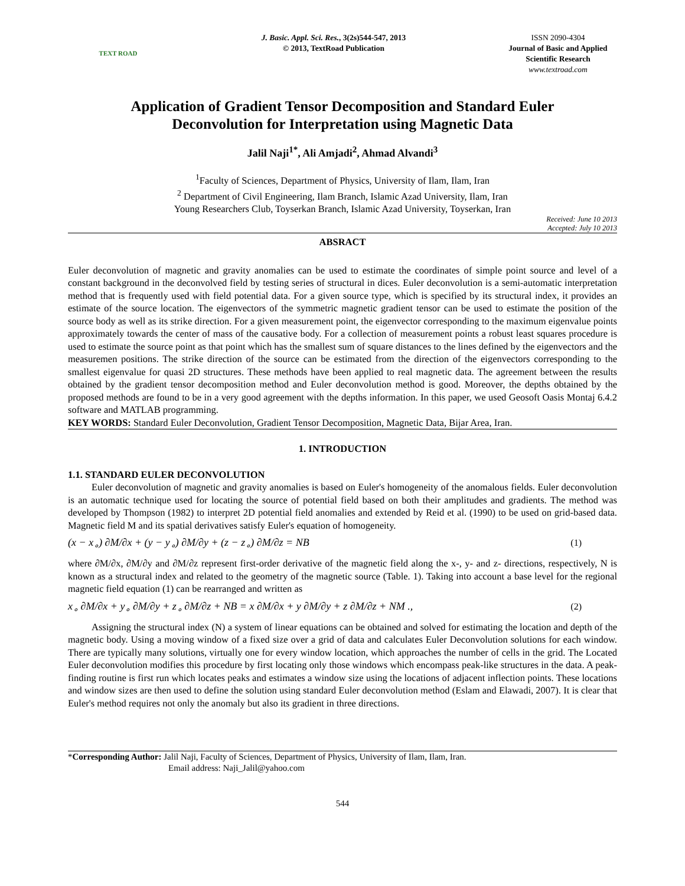TEXT ROAD
J. Basic. Appl. Sci. Res., 3(2s)544-547, 2013
© 2013, TextRoad Publication
ISSN 2090-4304
Journal of Basic and Applied Scientific Research
www.textroad.com
Application of Gradient Tensor Decomposition and Standard Euler Deconvolution for Interpretation using Magnetic Data
Jalil Naji<sup>1*</sup>, Ali Amjadi<sup>2</sup>, Ahmad Alvandi<sup>3</sup>
<sup>1</sup> Faculty of Sciences, Department of Physics, University of Ilam, Ilam, Iran
<sup>2</sup> Department of Civil Engineering, Ilam Branch, Islamic Azad University, Ilam, Iran
Young Researchers Club, Toyserkan Branch, Islamic Azad University, Toyserkan, Iran
Received: June 10 2013
Accepted: July 10 2013
ABSRACT
Euler deconvolution of magnetic and gravity anomalies can be used to estimate the coordinates of simple point source and level of a constant background in the deconvolved field by testing series of structural in dices. Euler deconvolution is a semi-automatic interpretation method that is frequently used with field potential data. For a given source type, which is specified by its structural index, it provides an estimate of the source location. The eigenvectors of the symmetric magnetic gradient tensor can be used to estimate the position of the source body as well as its strike direction. For a given measurement point, the eigenvector corresponding to the maximum eigenvalue points approximately towards the center of mass of the causative body. For a collection of measurement points a robust least squares procedure is used to estimate the source point as that point which has the smallest sum of square distances to the lines defined by the eigenvectors and the measuremen positions. The strike direction of the source can be estimated from the direction of the eigenvectors corresponding to the smallest eigenvalue for quasi 2D structures. These methods have been applied to real magnetic data. The agreement between the results obtained by the gradient tensor decomposition method and Euler deconvolution method is good. Moreover, the depths obtained by the proposed methods are found to be in a very good agreement with the depths information. In this paper, we used Geosoft Oasis Montaj 6.4.2 software and MATLAB programming.
KEY WORDS: Standard Euler Deconvolution, Gradient Tensor Decomposition, Magnetic Data, Bijar Area, Iran.
1. INTRODUCTION
1.1. STANDARD EULER DECONVOLUTION
Euler deconvolution of magnetic and gravity anomalies is based on Euler's homogeneity of the anomalous fields. Euler deconvolution is an automatic technique used for locating the source of potential field based on both their amplitudes and gradients. The method was developed by Thompson (1982) to interpret 2D potential field anomalies and extended by Reid et al. (1990) to be used on grid-based data. Magnetic field M and its spatial derivatives satisfy Euler's equation of homogeneity.
(x − x<sub>∘</sub>) ∂M/∂x + (y − y<sub>∘</sub>) ∂M/∂y + (z − z<sub>∘</sub>) ∂M/∂z = NB (1)
where ∂M/∂x, ∂M/∂y and ∂M/∂z represent first-order derivative of the magnetic field along the x-, y- and z- directions, respectively, N is known as a structural index and related to the geometry of the magnetic source (Table. 1). Taking into account a base level for the regional magnetic field equation (1) can be rearranged and written as
x<sub>∘</sub> ∂M/∂x + y<sub>∘</sub> ∂M/∂y + z<sub>∘</sub> ∂M/∂z + NB = x ∂M/∂x + y ∂M/∂y + z ∂M/∂z + NM ., (2)
Assigning the structural index (N) a system of linear equations can be obtained and solved for estimating the location and depth of the magnetic body. Using a moving window of a fixed size over a grid of data and calculates Euler Deconvolution solutions for each window. There are typically many solutions, virtually one for every window location, which approaches the number of cells in the grid. The Located Euler deconvolution modifies this procedure by first locating only those windows which encompass peak-like structures in the data. A peak-finding routine is first run which locates peaks and estimates a window size using the locations of adjacent inflection points. These locations and window sizes are then used to define the solution using standard Euler deconvolution method (Eslam and Elawadi, 2007). It is clear that Euler's method requires not only the anomaly but also its gradient in three directions.
*Corresponding Author: Jalil Naji, Faculty of Sciences, Department of Physics, University of Ilam, Ilam, Iran.
Email address: Naji_Jalil@yahoo.com
544